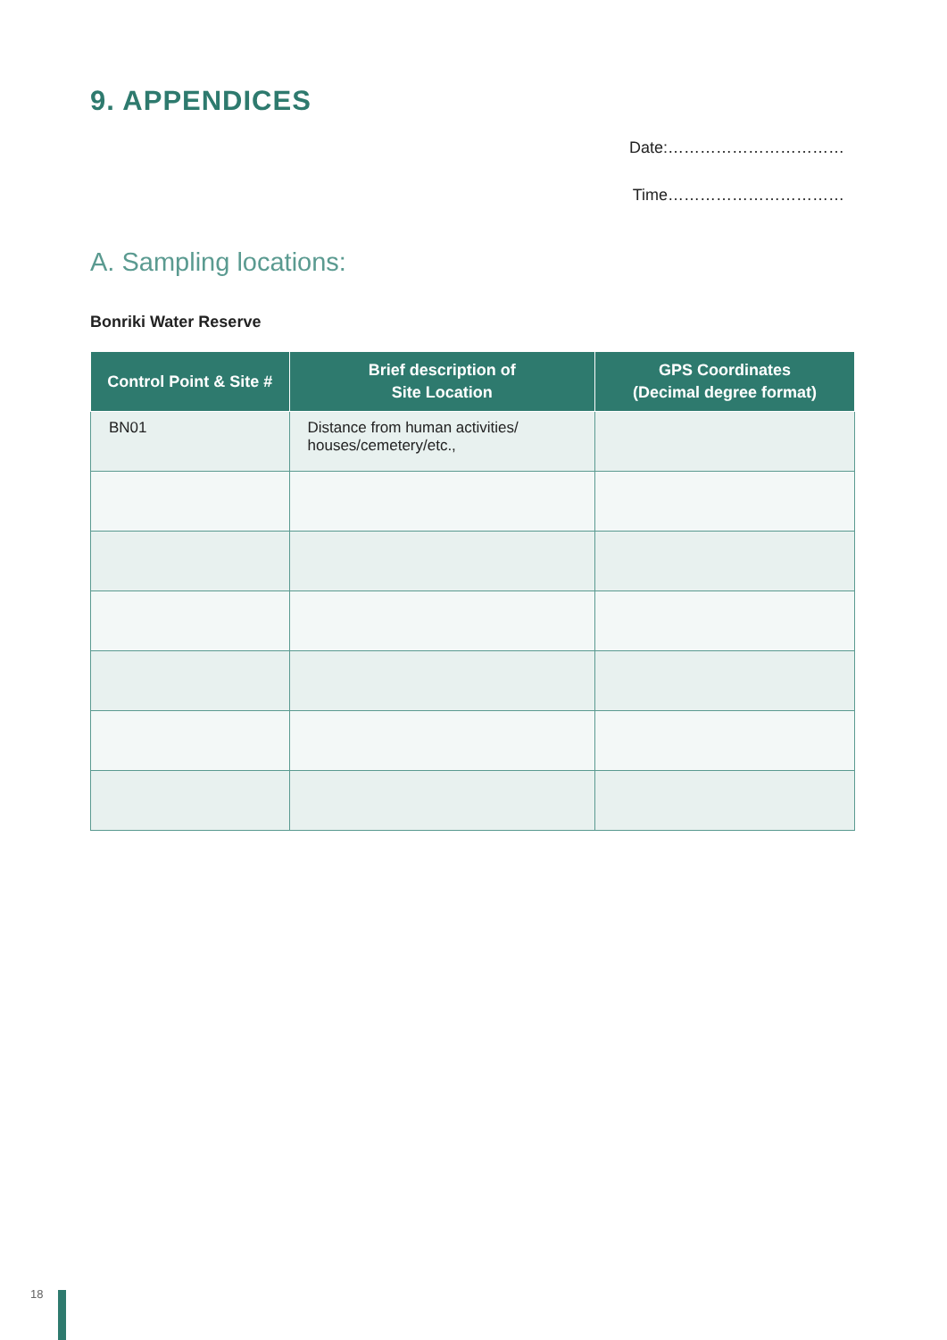9. APPENDICES
Date:……………………………
Time……………………………
A. Sampling locations:
Bonriki Water Reserve
| Control Point & Site # | Brief description of Site Location | GPS Coordinates (Decimal degree format) |
| --- | --- | --- |
| BN01 | Distance from human activities/ houses/cemetery/etc., | |
18